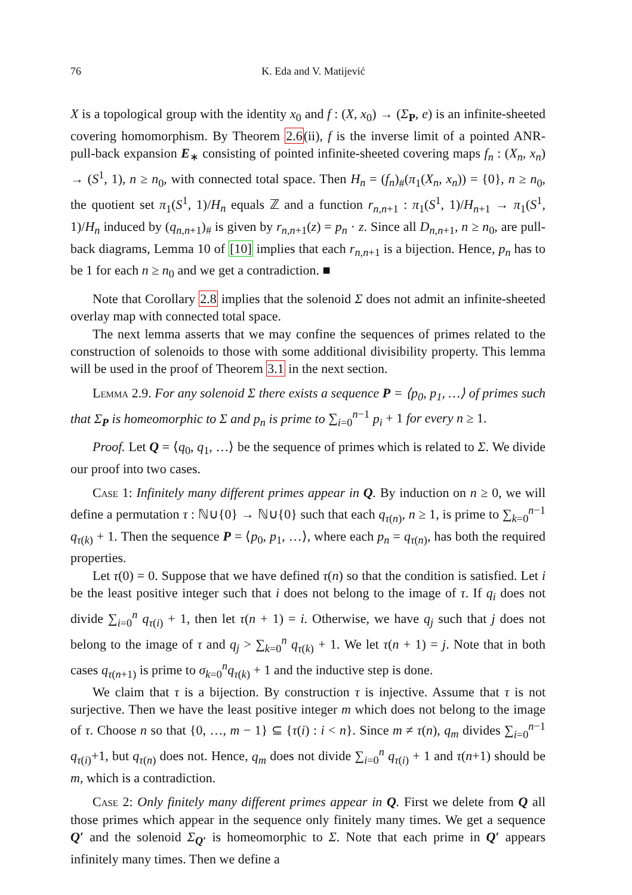76 K. Eda and V. Matijević
X is a topological group with the identity x<sub>0</sub> and f : (X, x<sub>0</sub>) → (Σ<sub>P</sub>, e) is an infinite-sheeted covering homomorphism. By Theorem 2.6(ii), f is the inverse limit of a pointed ANR-pull-back expansion E<sub>∗</sub> consisting of pointed infinite-sheeted covering maps f<sub>n</sub> : (X<sub>n</sub>, x<sub>n</sub>) → (S<sup>1</sup>, 1), n ≥ n<sub>0</sub>, with connected total space. Then H<sub>n</sub> = (f<sub>n</sub>)<sub>#</sub>(π<sub>1</sub>(X<sub>n</sub>, x<sub>n</sub>)) = {0}, n ≥ n<sub>0</sub>, the quotient set π<sub>1</sub>(S<sup>1</sup>, 1)/H<sub>n</sub> equals ℤ and a function r<sub>n,n+1</sub> : π<sub>1</sub>(S<sup>1</sup>, 1)/H<sub>n+1</sub> → π<sub>1</sub>(S<sup>1</sup>, 1)/H<sub>n</sub> induced by (q<sub>n,n+1</sub>)<sub>#</sub> is given by r<sub>n,n+1</sub>(z) = p<sub>n</sub> · z. Since all D<sub>n,n+1</sub>, n ≥ n<sub>0</sub>, are pull-back diagrams, Lemma 10 of [10] implies that each r<sub>n,n+1</sub> is a bijection. Hence, p<sub>n</sub> has to be 1 for each n ≥ n<sub>0</sub> and we get a contradiction. ■
Note that Corollary 2.8 implies that the solenoid Σ does not admit an infinite-sheeted overlay map with connected total space.
The next lemma asserts that we may confine the sequences of primes related to the construction of solenoids to those with some additional divisibility property. This lemma will be used in the proof of Theorem 3.1 in the next section.
Lemma 2.9. For any solenoid Σ there exists a sequence P = ⟨p<sub>0</sub>, p<sub>1</sub>, …⟩ of primes such that Σ<sub>P</sub> is homeomorphic to Σ and p<sub>n</sub> is prime to ∑<sub>i=0</sub><sup>n−1</sup> p<sub>i</sub> + 1 for every n ≥ 1.
Proof. Let Q = ⟨q<sub>0</sub>, q<sub>1</sub>, …⟩ be the sequence of primes which is related to Σ. We divide our proof into two cases.
Case 1: Infinitely many different primes appear in Q. By induction on n ≥ 0, we will define a permutation τ : ℕ∪{0} → ℕ∪{0} such that each q<sub>τ(n)</sub>, n ≥ 1, is prime to ∑<sub>k=0</sub><sup>n−1</sup> q<sub>τ(k)</sub> + 1. Then the sequence P = ⟨p<sub>0</sub>, p<sub>1</sub>, …⟩, where each p<sub>n</sub> = q<sub>τ(n)</sub>, has both the required properties.
Let τ(0) = 0. Suppose that we have defined τ(n) so that the condition is satisfied. Let i be the least positive integer such that i does not belong to the image of τ. If q<sub>i</sub> does not divide ∑<sub>i=0</sub><sup>n</sup> q<sub>τ(i)</sub> + 1, then let τ(n + 1) = i. Otherwise, we have q<sub>j</sub> such that j does not belong to the image of τ and q<sub>j</sub> > ∑<sub>k=0</sub><sup>n</sup> q<sub>τ(k)</sub> + 1. We let τ(n + 1) = j. Note that in both cases q<sub>τ(n+1)</sub> is prime to σ<sub>k=0</sub><sup>n</sup>q<sub>τ(k)</sub> + 1 and the inductive step is done.
We claim that τ is a bijection. By construction τ is injective. Assume that τ is not surjective. Then we have the least positive integer m which does not belong to the image of τ. Choose n so that {0, …, m − 1} ⊆ {τ(i) : i < n}. Since m ≠ τ(n), q<sub>m</sub> divides ∑<sub>i=0</sub><sup>n−1</sup> q<sub>τ(i)</sub>+1, but q<sub>τ(n)</sub> does not. Hence, q<sub>m</sub> does not divide ∑<sub>i=0</sub><sup>n</sup> q<sub>τ(i)</sub> + 1 and τ(n+1) should be m, which is a contradiction.
Case 2: Only finitely many different primes appear in Q. First we delete from Q all those primes which appear in the sequence only finitely many times. We get a sequence Q′ and the solenoid Σ<sub>Q′</sub> is homeomorphic to Σ. Note that each prime in Q′ appears infinitely many times. Then we define a